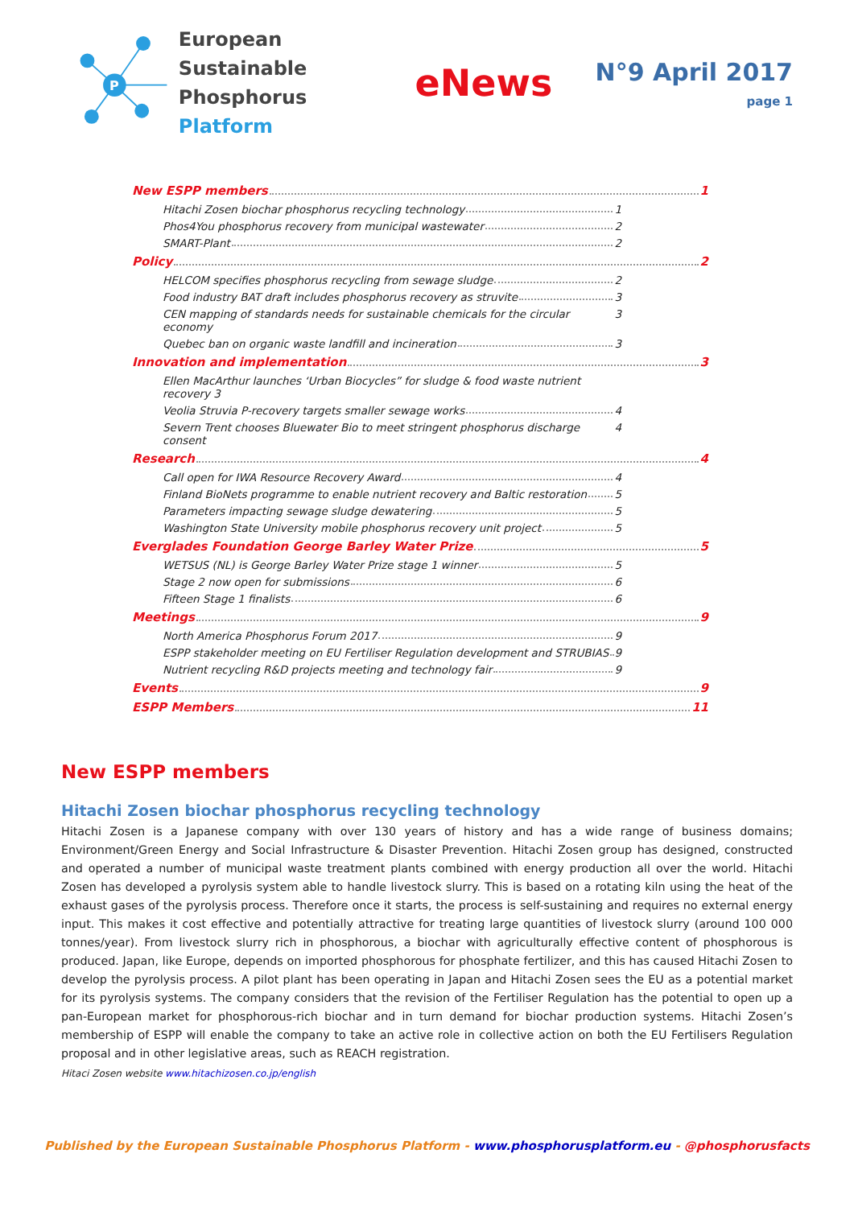P
European Sustainable
Phosphorus Platform
eNews
N°9 April 2017
page 1
New ESPP members 1
Hitachi Zosen biochar phosphorus recycling technology 1
Phos4You phosphorus recovery from municipal wastewater 2
SMART-Plant 2
Policy 2
HELCOM specifies phosphorus recycling from sewage sludge 2
Food industry BAT draft includes phosphorus recovery as struvite 3
CEN mapping of standards needs for sustainable chemicals for the circular economy 3
Quebec ban on organic waste landfill and incineration 3
Innovation and implementation 3
Ellen MacArthur launches ‘Urban Biocycles” for sludge & food waste nutrient recovery 3
Veolia Struvia P-recovery targets smaller sewage works 4
Severn Trent chooses Bluewater Bio to meet stringent phosphorus discharge consent 4
Research 4
Call open for IWA Resource Recovery Award 4
Finland BioNets programme to enable nutrient recovery and Baltic restoration 5
Parameters impacting sewage sludge dewatering 5
Washington State University mobile phosphorus recovery unit project 5
Everglades Foundation George Barley Water Prize 5
WETSUS (NL) is George Barley Water Prize stage 1 winner 5
Stage 2 now open for submissions 6
Fifteen Stage 1 finalists 6
Meetings 9
North America Phosphorus Forum 2017 9
ESPP stakeholder meeting on EU Fertiliser Regulation development and STRUBIAS 9
Nutrient recycling R&D projects meeting and technology fair 9
Events 9
ESPP Members 11
New ESPP members
Hitachi Zosen biochar phosphorus recycling technology
Hitachi Zosen is a Japanese company with over 130 years of history and has a wide range of business domains; Environment/Green Energy and Social Infrastructure & Disaster Prevention. Hitachi Zosen group has designed, constructed and operated a number of municipal waste treatment plants combined with energy production all over the world. Hitachi Zosen has developed a pyrolysis system able to handle livestock slurry. This is based on a rotating kiln using the heat of the exhaust gases of the pyrolysis process. Therefore once it starts, the process is self-sustaining and requires no external energy input. This makes it cost effective and potentially attractive for treating large quantities of livestock slurry (around 100 000 tonnes/year). From livestock slurry rich in phosphorous, a biochar with agriculturally effective content of phosphorous is produced. Japan, like Europe, depends on imported phosphorous for phosphate fertilizer, and this has caused Hitachi Zosen to develop the pyrolysis process. A pilot plant has been operating in Japan and Hitachi Zosen sees the EU as a potential market for its pyrolysis systems. The company considers that the revision of the Fertiliser Regulation has the potential to open up a pan-European market for phosphorous-rich biochar and in turn demand for biochar production systems. Hitachi Zosen’s membership of ESPP will enable the company to take an active role in collective action on both the EU Fertilisers Regulation proposal and in other legislative areas, such as REACH registration.
Hitaci Zosen website www.hitachizosen.co.jp/english
Published by the European Sustainable Phosphorus Platform - www.phosphorusplatform.eu - @phosphorusfacts